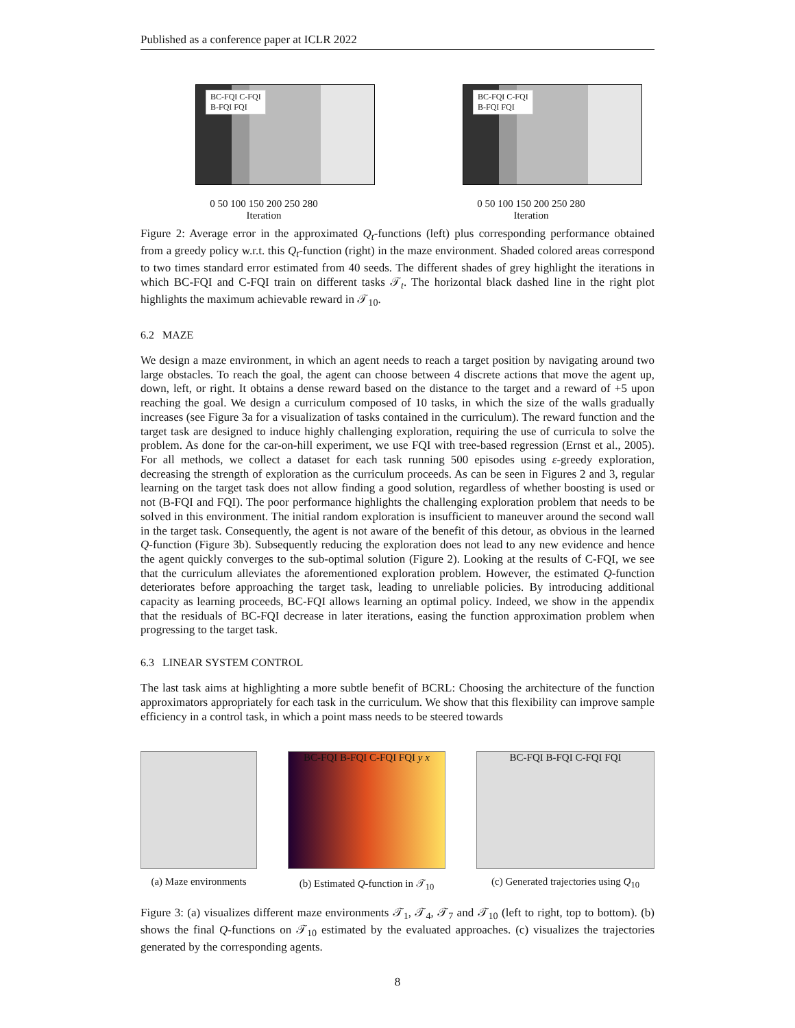Published as a conference paper at ICLR 2022
BC-FQI C-FQI
B-FQI FQI
0 50 100 150 200 250 280
Iteration
BC-FQI C-FQI
B-FQI FQI
0 50 100 150 200 250 280
Iteration
Figure 2: Average error in the approximated Q<sub>t</sub>-functions (left) plus corresponding performance obtained from a greedy policy w.r.t. this Q<sub>t</sub>-function (right) in the maze environment. Shaded colored areas correspond to two times standard error estimated from 40 seeds. The different shades of grey highlight the iterations in which BC-FQI and C-FQI train on different tasks 𝒯<sub>t</sub>. The horizontal black dashed line in the right plot highlights the maximum achievable reward in 𝒯<sub>10</sub>.
6.2 MAZE
We design a maze environment, in which an agent needs to reach a target position by navigating around two large obstacles. To reach the goal, the agent can choose between 4 discrete actions that move the agent up, down, left, or right. It obtains a dense reward based on the distance to the target and a reward of +5 upon reaching the goal. We design a curriculum composed of 10 tasks, in which the size of the walls gradually increases (see Figure 3a for a visualization of tasks contained in the curriculum). The reward function and the target task are designed to induce highly challenging exploration, requiring the use of curricula to solve the problem. As done for the car-on-hill experiment, we use FQI with tree-based regression (Ernst et al., 2005). For all methods, we collect a dataset for each task running 500 episodes using ε-greedy exploration, decreasing the strength of exploration as the curriculum proceeds. As can be seen in Figures 2 and 3, regular learning on the target task does not allow finding a good solution, regardless of whether boosting is used or not (B-FQI and FQI). The poor performance highlights the challenging exploration problem that needs to be solved in this environment. The initial random exploration is insufficient to maneuver around the second wall in the target task. Consequently, the agent is not aware of the benefit of this detour, as obvious in the learned Q-function (Figure 3b). Subsequently reducing the exploration does not lead to any new evidence and hence the agent quickly converges to the sub-optimal solution (Figure 2). Looking at the results of C-FQI, we see that the curriculum alleviates the aforementioned exploration problem. However, the estimated Q-function deteriorates before approaching the target task, leading to unreliable policies. By introducing additional capacity as learning proceeds, BC-FQI allows learning an optimal policy. Indeed, we show in the appendix that the residuals of BC-FQI decrease in later iterations, easing the function approximation problem when progressing to the target task.
6.3 LINEAR SYSTEM CONTROL
The last task aims at highlighting a more subtle benefit of BCRL: Choosing the architecture of the function approximators appropriately for each task in the curriculum. We show that this flexibility can improve sample efficiency in a control task, in which a point mass needs to be steered towards
(a) Maze environments
BC-FQI B-FQI C-FQI FQI y x
(b) Estimated Q-function in 𝒯<sub>10</sub>
BC-FQI B-FQI C-FQI FQI
(c) Generated trajectories using Q<sub>10</sub>
Figure 3: (a) visualizes different maze environments 𝒯<sub>1</sub>, 𝒯<sub>4</sub>, 𝒯<sub>7</sub> and 𝒯<sub>10</sub> (left to right, top to bottom). (b) shows the final Q-functions on 𝒯<sub>10</sub> estimated by the evaluated approaches. (c) visualizes the trajectories generated by the corresponding agents.
8